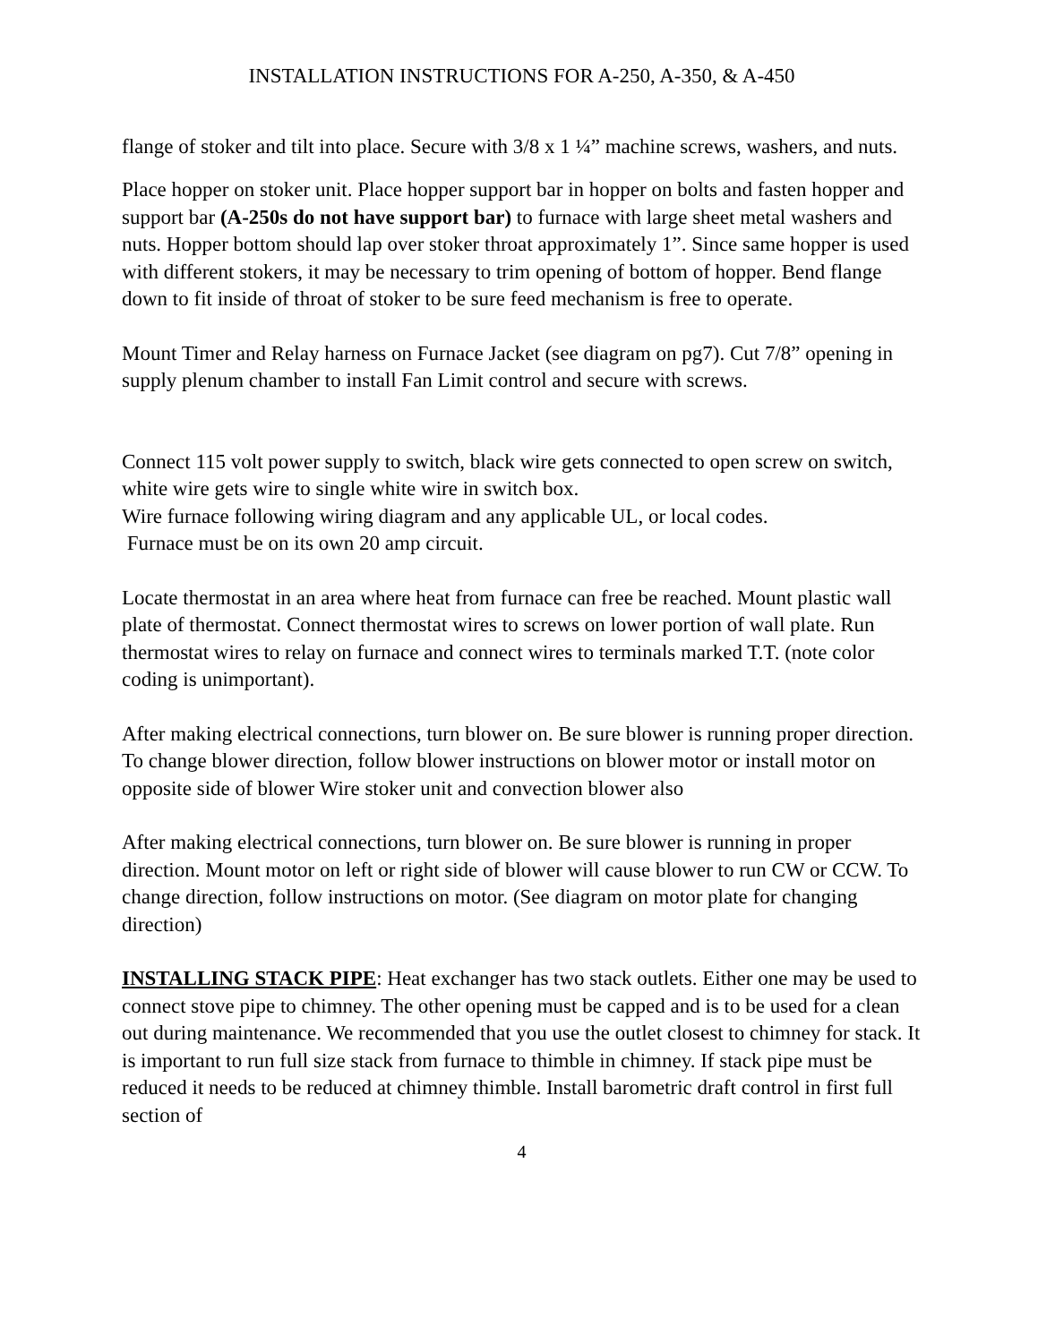INSTALLATION INSTRUCTIONS FOR A-250, A-350, & A-450
flange of stoker and tilt into place. Secure with 3/8 x 1 ¼” machine screws, washers, and nuts.
Place hopper on stoker unit. Place hopper support bar in hopper on bolts and fasten hopper and support bar (A-250s do not have support bar) to furnace with large sheet metal washers and nuts. Hopper bottom should lap over stoker throat approximately 1”. Since same hopper is used with different stokers, it may be necessary to trim opening of bottom of hopper. Bend flange down to fit inside of throat of stoker to be sure feed mechanism is free to operate.
Mount Timer and Relay harness on Furnace Jacket (see diagram on pg7). Cut 7/8” opening in supply plenum chamber to install Fan Limit control and secure with screws.
Connect 115 volt power supply to switch, black wire gets connected to open screw on switch, white wire gets wire to single white wire in switch box.
Wire furnace following wiring diagram and any applicable UL, or local codes.
Furnace must be on its own 20 amp circuit.
Locate thermostat in an area where heat from furnace can free be reached. Mount plastic wall plate of thermostat. Connect thermostat wires to screws on lower portion of wall plate. Run thermostat wires to relay on furnace and connect wires to terminals marked T.T. (note color coding is unimportant).
After making electrical connections, turn blower on. Be sure blower is running proper direction. To change blower direction, follow blower instructions on blower motor or install motor on opposite side of blower Wire stoker unit and convection blower also
After making electrical connections, turn blower on. Be sure blower is running in proper direction. Mount motor on left or right side of blower will cause blower to run CW or CCW. To change direction, follow instructions on motor. (See diagram on motor plate for changing direction)
INSTALLING STACK PIPE: Heat exchanger has two stack outlets. Either one may be used to connect stove pipe to chimney. The other opening must be capped and is to be used for a clean out during maintenance. We recommended that you use the outlet closest to chimney for stack. It is important to run full size stack from furnace to thimble in chimney. If stack pipe must be reduced it needs to be reduced at chimney thimble. Install barometric draft control in first full section of
4